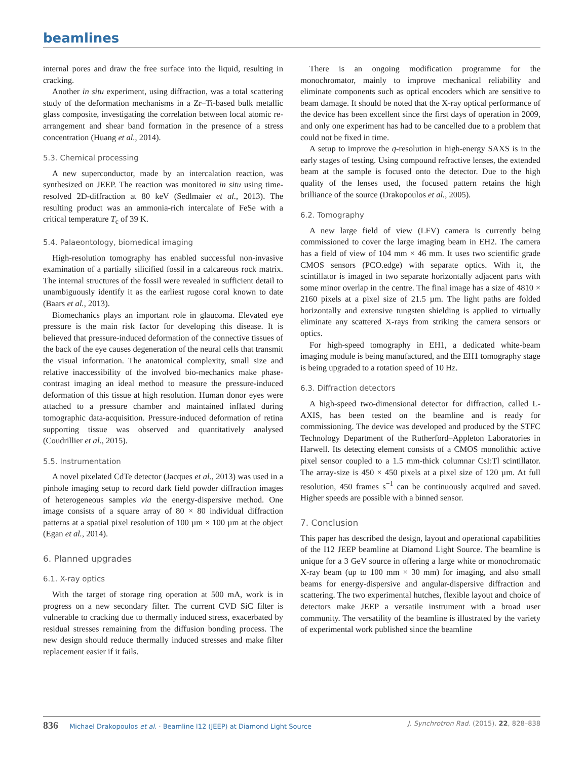beamlines
internal pores and draw the free surface into the liquid, resulting in cracking.
Another in situ experiment, using diffraction, was a total scattering study of the deformation mechanisms in a Zr–Ti-based bulk metallic glass composite, investigating the correlation between local atomic re-arrangement and shear band formation in the presence of a stress concentration (Huang et al., 2014).
5.3. Chemical processing
A new superconductor, made by an intercalation reaction, was synthesized on JEEP. The reaction was monitored in situ using time-resolved 2D-diffraction at 80 keV (Sedlmaier et al., 2013). The resulting product was an ammonia-rich intercalate of FeSe with a critical temperature T<sub>c</sub> of 39 K.
5.4. Palaeontology, biomedical imaging
High-resolution tomography has enabled successful non-invasive examination of a partially silicified fossil in a calcareous rock matrix. The internal structures of the fossil were revealed in sufficient detail to unambiguously identify it as the earliest rugose coral known to date (Baars et al., 2013).
Biomechanics plays an important role in glaucoma. Elevated eye pressure is the main risk factor for developing this disease. It is believed that pressure-induced deformation of the connective tissues of the back of the eye causes degeneration of the neural cells that transmit the visual information. The anatomical complexity, small size and relative inaccessibility of the involved bio-mechanics make phase-contrast imaging an ideal method to measure the pressure-induced deformation of this tissue at high resolution. Human donor eyes were attached to a pressure chamber and maintained inflated during tomographic data-acquisition. Pressure-induced deformation of retina supporting tissue was observed and quantitatively analysed (Coudrillier et al., 2015).
5.5. Instrumentation
A novel pixelated CdTe detector (Jacques et al., 2013) was used in a pinhole imaging setup to record dark field powder diffraction images of heterogeneous samples via the energy-dispersive method. One image consists of a square array of 80 × 80 individual diffraction patterns at a spatial pixel resolution of 100 µm × 100 µm at the object (Egan et al., 2014).
6. Planned upgrades
6.1. X-ray optics
With the target of storage ring operation at 500 mA, work is in progress on a new secondary filter. The current CVD SiC filter is vulnerable to cracking due to thermally induced stress, exacerbated by residual stresses remaining from the diffusion bonding process. The new design should reduce thermally induced stresses and make filter replacement easier if it fails.
There is an ongoing modification programme for the monochromator, mainly to improve mechanical reliability and eliminate components such as optical encoders which are sensitive to beam damage. It should be noted that the X-ray optical performance of the device has been excellent since the first days of operation in 2009, and only one experiment has had to be cancelled due to a problem that could not be fixed in time.
A setup to improve the q-resolution in high-energy SAXS is in the early stages of testing. Using compound refractive lenses, the extended beam at the sample is focused onto the detector. Due to the high quality of the lenses used, the focused pattern retains the high brilliance of the source (Drakopoulos et al., 2005).
6.2. Tomography
A new large field of view (LFV) camera is currently being commissioned to cover the large imaging beam in EH2. The camera has a field of view of 104 mm × 46 mm. It uses two scientific grade CMOS sensors (PCO.edge) with separate optics. With it, the scintillator is imaged in two separate horizontally adjacent parts with some minor overlap in the centre. The final image has a size of 4810 × 2160 pixels at a pixel size of 21.5 µm. The light paths are folded horizontally and extensive tungsten shielding is applied to virtually eliminate any scattered X-rays from striking the camera sensors or optics.
For high-speed tomography in EH1, a dedicated white-beam imaging module is being manufactured, and the EH1 tomography stage is being upgraded to a rotation speed of 10 Hz.
6.3. Diffraction detectors
A high-speed two-dimensional detector for diffraction, called L-AXIS, has been tested on the beamline and is ready for commissioning. The device was developed and produced by the STFC Technology Department of the Rutherford–Appleton Laboratories in Harwell. Its detecting element consists of a CMOS monolithic active pixel sensor coupled to a 1.5 mm-thick columnar CsI:Tl scintillator. The array-size is 450 × 450 pixels at a pixel size of 120 µm. At full resolution, 450 frames s<sup>−1</sup> can be continuously acquired and saved. Higher speeds are possible with a binned sensor.
7. Conclusion
This paper has described the design, layout and operational capabilities of the I12 JEEP beamline at Diamond Light Source. The beamline is unique for a 3 GeV source in offering a large white or monochromatic X-ray beam (up to 100 mm × 30 mm) for imaging, and also small beams for energy-dispersive and angular-dispersive diffraction and scattering. The two experimental hutches, flexible layout and choice of detectors make JEEP a versatile instrument with a broad user community. The versatility of the beamline is illustrated by the variety of experimental work published since the beamline
836 Michael Drakopoulos et al. · Beamline I12 (JEEP) at Diamond Light Source J. Synchrotron Rad. (2015). 22, 828–838